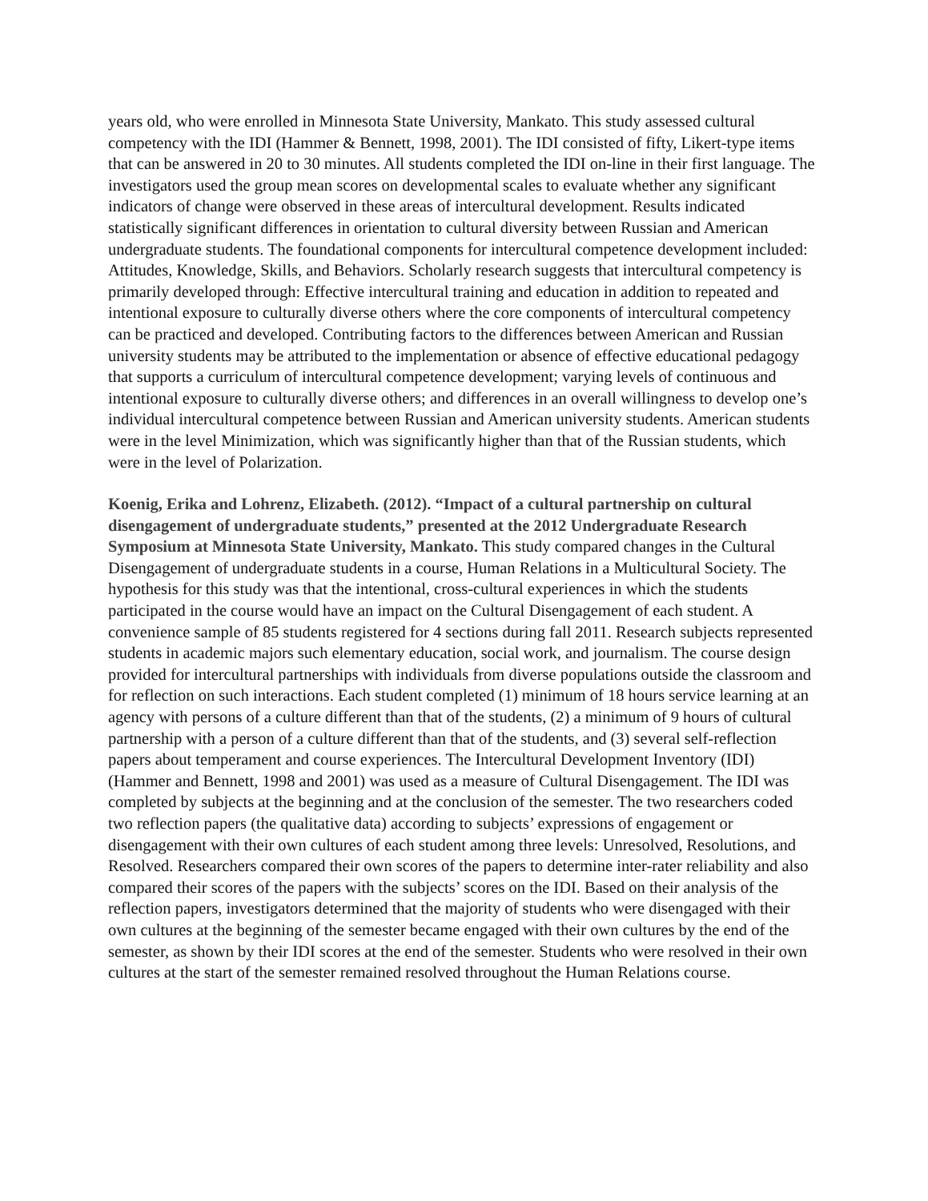years old, who were enrolled in Minnesota State University, Mankato. This study assessed cultural competency with the IDI (Hammer & Bennett, 1998, 2001). The IDI consisted of fifty, Likert-type items that can be answered in 20 to 30 minutes. All students completed the IDI on-line in their first language. The investigators used the group mean scores on developmental scales to evaluate whether any significant indicators of change were observed in these areas of intercultural development. Results indicated statistically significant differences in orientation to cultural diversity between Russian and American undergraduate students. The foundational components for intercultural competence development included: Attitudes, Knowledge, Skills, and Behaviors. Scholarly research suggests that intercultural competency is primarily developed through: Effective intercultural training and education in addition to repeated and intentional exposure to culturally diverse others where the core components of intercultural competency can be practiced and developed. Contributing factors to the differences between American and Russian university students may be attributed to the implementation or absence of effective educational pedagogy that supports a curriculum of intercultural competence development; varying levels of continuous and intentional exposure to culturally diverse others; and differences in an overall willingness to develop one’s individual intercultural competence between Russian and American university students. American students were in the level Minimization, which was significantly higher than that of the Russian students, which were in the level of Polarization.
Koenig, Erika and Lohrenz, Elizabeth. (2012). “Impact of a cultural partnership on cultural disengagement of undergraduate students,” presented at the 2012 Undergraduate Research Symposium at Minnesota State University, Mankato. This study compared changes in the Cultural Disengagement of undergraduate students in a course, Human Relations in a Multicultural Society. The hypothesis for this study was that the intentional, cross-cultural experiences in which the students participated in the course would have an impact on the Cultural Disengagement of each student. A convenience sample of 85 students registered for 4 sections during fall 2011. Research subjects represented students in academic majors such elementary education, social work, and journalism. The course design provided for intercultural partnerships with individuals from diverse populations outside the classroom and for reflection on such interactions. Each student completed (1) minimum of 18 hours service learning at an agency with persons of a culture different than that of the students, (2) a minimum of 9 hours of cultural partnership with a person of a culture different than that of the students, and (3) several self-reflection papers about temperament and course experiences. The Intercultural Development Inventory (IDI) (Hammer and Bennett, 1998 and 2001) was used as a measure of Cultural Disengagement. The IDI was completed by subjects at the beginning and at the conclusion of the semester. The two researchers coded two reflection papers (the qualitative data) according to subjects’ expressions of engagement or disengagement with their own cultures of each student among three levels: Unresolved, Resolutions, and Resolved. Researchers compared their own scores of the papers to determine inter-rater reliability and also compared their scores of the papers with the subjects’ scores on the IDI. Based on their analysis of the reflection papers, investigators determined that the majority of students who were disengaged with their own cultures at the beginning of the semester became engaged with their own cultures by the end of the semester, as shown by their IDI scores at the end of the semester. Students who were resolved in their own cultures at the start of the semester remained resolved throughout the Human Relations course.